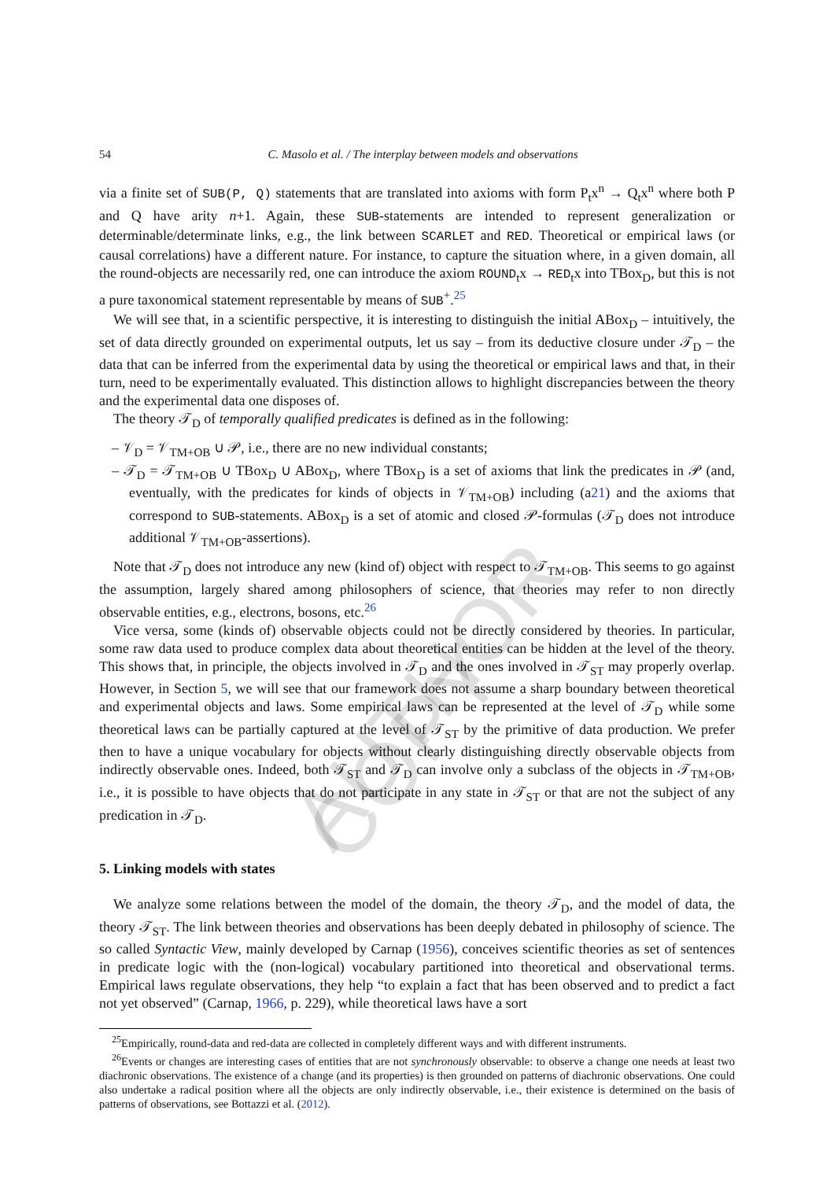AUTHOR COPY
54 C. Masolo et al. / The interplay between models and observations
via a finite set of SUB(P, Q) statements that are translated into axioms with form P<sub>t</sub>x<sup>n</sup> → Q<sub>t</sub>x<sup>n</sup> where both P and Q have arity n+1. Again, these SUB-statements are intended to represent generalization or determinable/determinate links, e.g., the link between SCARLET and RED. Theoretical or empirical laws (or causal correlations) have a different nature. For instance, to capture the situation where, in a given domain, all the round-objects are necessarily red, one can introduce the axiom ROUND<sub>t</sub>x → RED<sub>t</sub>x into TBox<sub>D</sub>, but this is not a pure taxonomical statement representable by means of SUB<sup>+</sup>.<sup>25</sup>
We will see that, in a scientific perspective, it is interesting to distinguish the initial ABox<sub>D</sub> – intuitively, the set of data directly grounded on experimental outputs, let us say – from its deductive closure under 𝒯<sub>D</sub> – the data that can be inferred from the experimental data by using the theoretical or empirical laws and that, in their turn, need to be experimentally evaluated. This distinction allows to highlight discrepancies between the theory and the experimental data one disposes of.
The theory 𝒯<sub>D</sub> of temporally qualified predicates is defined as in the following:
– 𝒱<sub>D</sub> = 𝒱<sub>TM+OB</sub> ∪ 𝒫, i.e., there are no new individual constants;
– 𝒯<sub>D</sub> = 𝒯<sub>TM+OB</sub> ∪ TBox<sub>D</sub> ∪ ABox<sub>D</sub>, where TBox<sub>D</sub> is a set of axioms that link the predicates in 𝒫 (and, eventually, with the predicates for kinds of objects in 𝒱<sub>TM+OB</sub>) including (a21) and the axioms that correspond to SUB-statements. ABox<sub>D</sub> is a set of atomic and closed 𝒫-formulas (𝒯<sub>D</sub> does not introduce additional 𝒱<sub>TM+OB</sub>-assertions).
Note that 𝒯<sub>D</sub> does not introduce any new (kind of) object with respect to 𝒯<sub>TM+OB</sub>. This seems to go against the assumption, largely shared among philosophers of science, that theories may refer to non directly observable entities, e.g., electrons, bosons, etc.<sup>26</sup>
Vice versa, some (kinds of) observable objects could not be directly considered by theories. In particular, some raw data used to produce complex data about theoretical entities can be hidden at the level of the theory. This shows that, in principle, the objects involved in 𝒯<sub>D</sub> and the ones involved in 𝒯<sub>ST</sub> may properly overlap. However, in Section 5, we will see that our framework does not assume a sharp boundary between theoretical and experimental objects and laws. Some empirical laws can be represented at the level of 𝒯<sub>D</sub> while some theoretical laws can be partially captured at the level of 𝒯<sub>ST</sub> by the primitive of data production. We prefer then to have a unique vocabulary for objects without clearly distinguishing directly observable objects from indirectly observable ones. Indeed, both 𝒯<sub>ST</sub> and 𝒯<sub>D</sub> can involve only a subclass of the objects in 𝒯<sub>TM+OB</sub>, i.e., it is possible to have objects that do not participate in any state in 𝒯<sub>ST</sub> or that are not the subject of any predication in 𝒯<sub>D</sub>.
5. Linking models with states
We analyze some relations between the model of the domain, the theory 𝒯<sub>D</sub>, and the model of data, the theory 𝒯<sub>ST</sub>. The link between theories and observations has been deeply debated in philosophy of science. The so called Syntactic View, mainly developed by Carnap (1956), conceives scientific theories as set of sentences in predicate logic with the (non-logical) vocabulary partitioned into theoretical and observational terms. Empirical laws regulate observations, they help “to explain a fact that has been observed and to predict a fact not yet observed” (Carnap, 1966, p. 229), while theoretical laws have a sort
<sup>25</sup> Empirically, round-data and red-data are collected in completely different ways and with different instruments.
<sup>26</sup> Events or changes are interesting cases of entities that are not synchronously observable: to observe a change one needs at least two diachronic observations. The existence of a change (and its properties) is then grounded on patterns of diachronic observations. One could also undertake a radical position where all the objects are only indirectly observable, i.e., their existence is determined on the basis of patterns of observations, see Bottazzi et al. (2012).